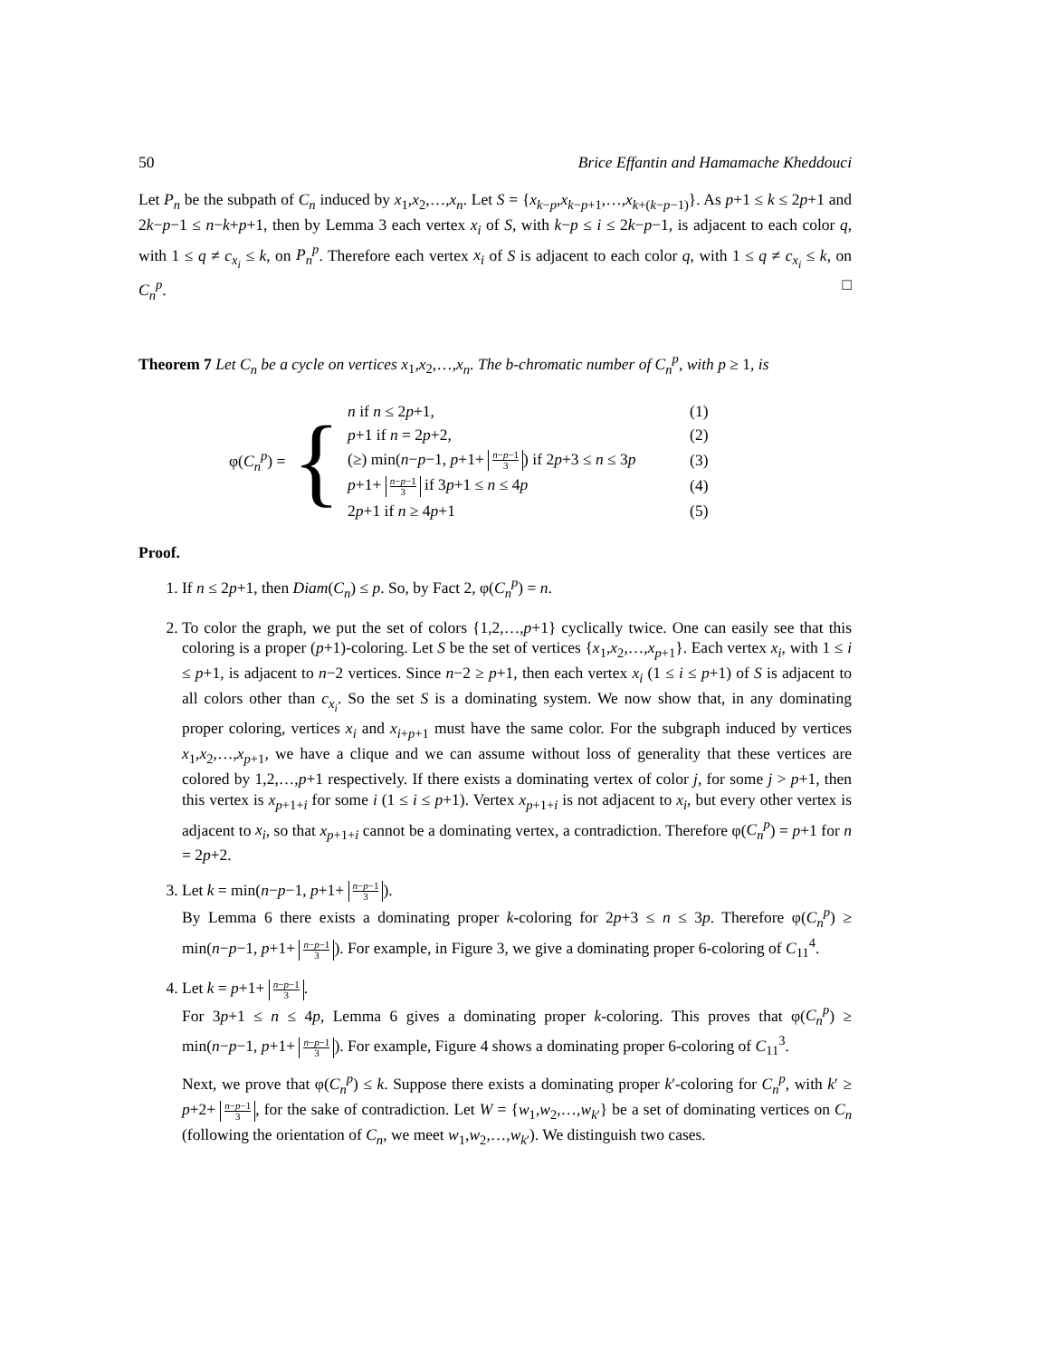50 Brice Effantin and Hamamache Kheddouci
Let P<sub>n</sub> be the subpath of C<sub>n</sub> induced by x<sub>1</sub>,x<sub>2</sub>,…,x<sub>n</sub>. Let S = {x<sub>k−p</sub>,x<sub>k−p+1</sub>,…,x<sub>k+(k−p−1)</sub>}. As p+1 ≤ k ≤ 2p+1 and 2k−p−1 ≤ n−k+p+1, then by Lemma 3 each vertex x<sub>i</sub> of S, with k−p ≤ i ≤ 2k−p−1, is adjacent to each color q, with 1 ≤ q ≠ c<sub>x<sub>i</sub></sub> ≤ k, on P<sub>n</sub><sup>p</sup>. Therefore each vertex x<sub>i</sub> of S is adjacent to each color q, with 1 ≤ q ≠ c<sub>x<sub>i</sub></sub> ≤ k, on C<sub>n</sub><sup>p</sup>. □
Theorem 7 Let C<sub>n</sub> be a cycle on vertices x<sub>1</sub>,x<sub>2</sub>,…,x<sub>n</sub>. The b-chromatic number of C<sub>n</sub><sup>p</sup>, with p ≥ 1, is
φ(C<sub>n</sub><sup>p</sup>) = {
| n if n ≤ 2 p +1, | (1) |
| p +1 if n = 2 p +2, | (2) |
| (≥) min( n − p −1, p +1+ n − p −1 3 ) if 2 p +3 ≤ n ≤ 3 p | (3) |
| p +1+ n − p −1 3 if 3 p +1 ≤ n ≤ 4 p | (4) |
| 2 p +1 if n ≥ 4 p +1 | (5) |
Proof.
1. If n ≤ 2p+1, then Diam(C<sub>n</sub>) ≤ p. So, by Fact 2, φ(C<sub>n</sub><sup>p</sup>) = n.
2. To color the graph, we put the set of colors {1,2,…,p+1} cyclically twice. One can easily see that this coloring is a proper (p+1)-coloring. Let S be the set of vertices {x<sub>1</sub>,x<sub>2</sub>,…,x<sub>p+1</sub>}. Each vertex x<sub>i</sub>, with 1 ≤ i ≤ p+1, is adjacent to n−2 vertices. Since n−2 ≥ p+1, then each vertex x<sub>i</sub> (1 ≤ i ≤ p+1) of S is adjacent to all colors other than c<sub>x<sub>i</sub></sub>. So the set S is a dominating system. We now show that, in any dominating proper coloring, vertices x<sub>i</sub> and x<sub>i+p+1</sub> must have the same color. For the subgraph induced by vertices x<sub>1</sub>,x<sub>2</sub>,…,x<sub>p+1</sub>, we have a clique and we can assume without loss of generality that these vertices are colored by 1,2,…,p+1 respectively. If there exists a dominating vertex of color j, for some j > p+1, then this vertex is x<sub>p+1+i</sub> for some i (1 ≤ i ≤ p+1). Vertex x<sub>p+1+i</sub> is not adjacent to x<sub>i</sub>, but every other vertex is adjacent to x<sub>i</sub>, so that x<sub>p+1+i</sub> cannot be a dominating vertex, a contradiction. Therefore φ(C<sub>n</sub><sup>p</sup>) = p+1 for n = 2p+2.
3. Let k = min(n−p−1, p+1+ n−p−1 3).
By Lemma 6 there exists a dominating proper k-coloring for 2p+3 ≤ n ≤ 3p. Therefore φ(C<sub>n</sub><sup>p</sup>) ≥ min(n−p−1, p+1+ n−p−1 3). For example, in Figure 3, we give a dominating proper 6-coloring of C<sub>11</sub><sup>4</sup>.
4. Let k = p+1+ n−p−1 3.
For 3p+1 ≤ n ≤ 4p, Lemma 6 gives a dominating proper k-coloring. This proves that φ(C<sub>n</sub><sup>p</sup>) ≥ min(n−p−1, p+1+ n−p−1 3). For example, Figure 4 shows a dominating proper 6-coloring of C<sub>11</sub><sup>3</sup>.
Next, we prove that φ(C<sub>n</sub><sup>p</sup>) ≤ k. Suppose there exists a dominating proper k′-coloring for C<sub>n</sub><sup>p</sup>, with k′ ≥ p+2+ n−p−1 3, for the sake of contradiction. Let W = {w<sub>1</sub>,w<sub>2</sub>,…,w<sub>k′</sub>} be a set of dominating vertices on C<sub>n</sub> (following the orientation of C<sub>n</sub>, we meet w<sub>1</sub>,w<sub>2</sub>,…,w<sub>k′</sub>). We distinguish two cases.